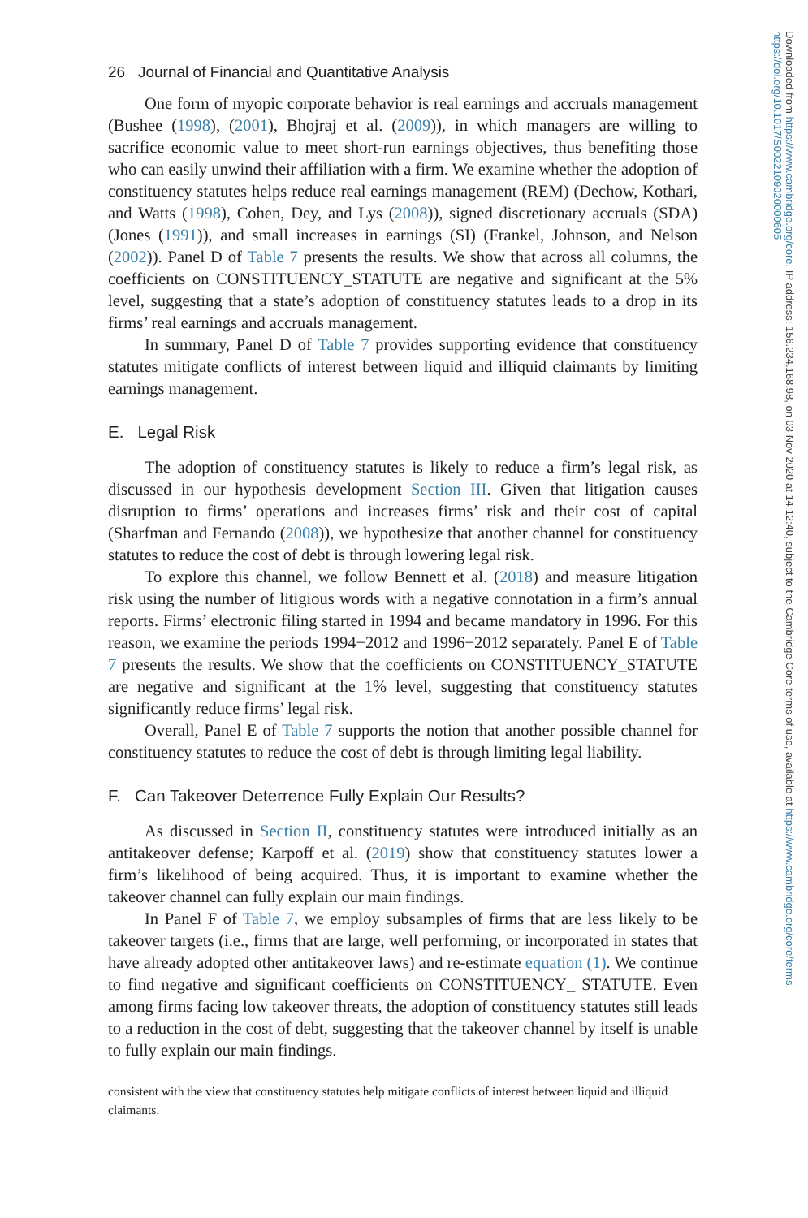26 Journal of Financial and Quantitative Analysis
One form of myopic corporate behavior is real earnings and accruals management (Bushee (1998), (2001), Bhojraj et al. (2009)), in which managers are willing to sacrifice economic value to meet short-run earnings objectives, thus benefiting those who can easily unwind their affiliation with a firm. We examine whether the adoption of constituency statutes helps reduce real earnings management (REM) (Dechow, Kothari, and Watts (1998), Cohen, Dey, and Lys (2008)), signed discretionary accruals (SDA) (Jones (1991)), and small increases in earnings (SI) (Frankel, Johnson, and Nelson (2002)). Panel D of Table 7 presents the results. We show that across all columns, the coefficients on CONSTITUENCY_STATUTE are negative and significant at the 5% level, suggesting that a state’s adoption of constituency statutes leads to a drop in its firms’ real earnings and accruals management.
In summary, Panel D of Table 7 provides supporting evidence that constituency statutes mitigate conflicts of interest between liquid and illiquid claimants by limiting earnings management.
E. Legal Risk
The adoption of constituency statutes is likely to reduce a firm’s legal risk, as discussed in our hypothesis development Section III. Given that litigation causes disruption to firms’ operations and increases firms’ risk and their cost of capital (Sharfman and Fernando (2008)), we hypothesize that another channel for constituency statutes to reduce the cost of debt is through lowering legal risk.
To explore this channel, we follow Bennett et al. (2018) and measure litigation risk using the number of litigious words with a negative connotation in a firm’s annual reports. Firms’ electronic filing started in 1994 and became mandatory in 1996. For this reason, we examine the periods 1994−2012 and 1996−2012 separately. Panel E of Table 7 presents the results. We show that the coefficients on CONSTITUENCY_STATUTE are negative and significant at the 1% level, suggesting that constituency statutes significantly reduce firms’ legal risk.
Overall, Panel E of Table 7 supports the notion that another possible channel for constituency statutes to reduce the cost of debt is through limiting legal liability.
F. Can Takeover Deterrence Fully Explain Our Results?
As discussed in Section II, constituency statutes were introduced initially as an antitakeover defense; Karpoff et al. (2019) show that constituency statutes lower a firm’s likelihood of being acquired. Thus, it is important to examine whether the takeover channel can fully explain our main findings.
In Panel F of Table 7, we employ subsamples of firms that are less likely to be takeover targets (i.e., firms that are large, well performing, or incorporated in states that have already adopted other antitakeover laws) and re-estimate equation (1). We continue to find negative and significant coefficients on CONSTITUENCY_ STATUTE. Even among firms facing low takeover threats, the adoption of constituency statutes still leads to a reduction in the cost of debt, suggesting that the takeover channel by itself is unable to fully explain our main findings.
consistent with the view that constituency statutes help mitigate conflicts of interest between liquid and illiquid claimants.
Downloaded from https://www.cambridge.org/core. IP address: 156.234.168.98, on 03 Nov 2020 at 14:12:40, subject to the Cambridge Core terms of use, available at https://www.cambridge.org/core/terms. https://doi.org/10.1017/S0022109020000605